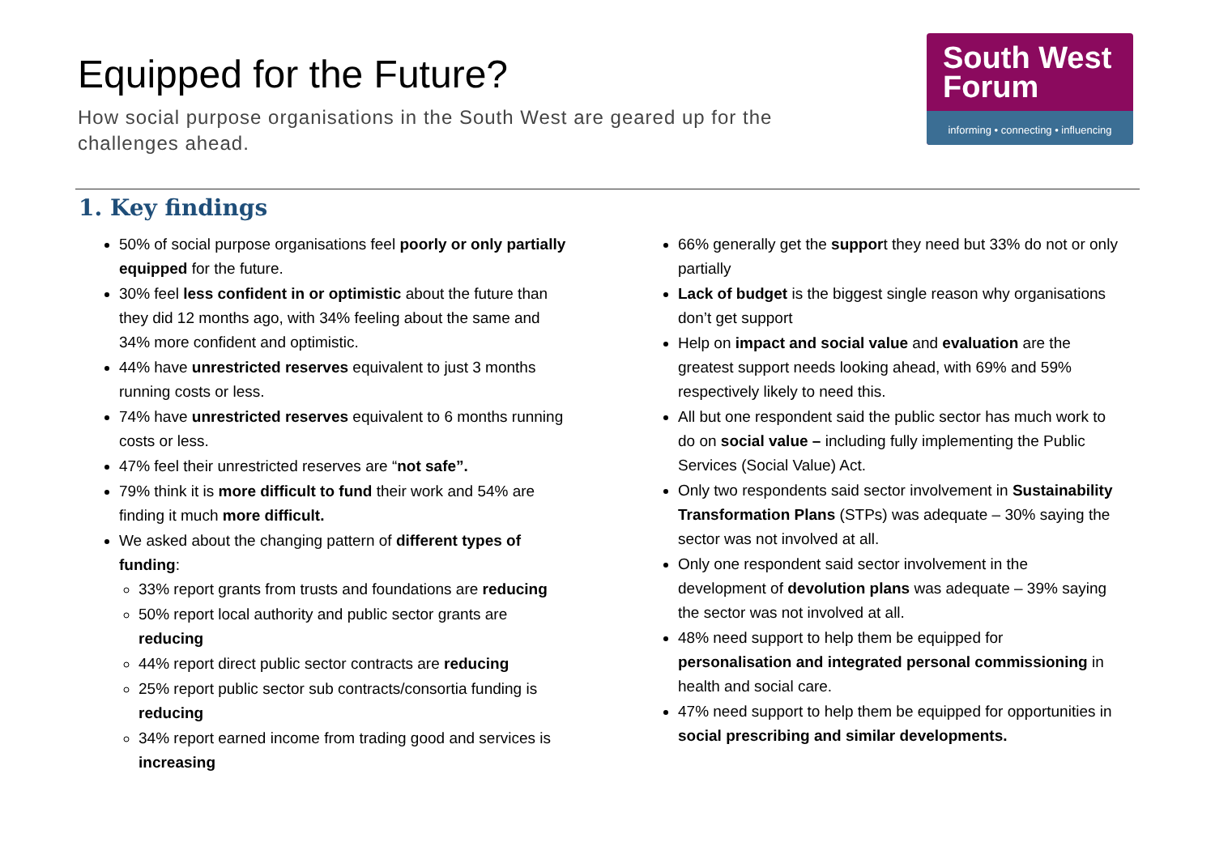Equipped for the Future?
How social purpose organisations in the South West are geared up for the challenges ahead.
South West
Forum
informing • connecting • influencing
1. Key findings
50% of social purpose organisations feel poorly or only partially equipped for the future.
30% feel less confident in or optimistic about the future than they did 12 months ago, with 34% feeling about the same and 34% more confident and optimistic.
44% have unrestricted reserves equivalent to just 3 months running costs or less.
74% have unrestricted reserves equivalent to 6 months running costs or less.
47% feel their unrestricted reserves are “not safe”.
79% think it is more difficult to fund their work and 54% are finding it much more difficult.
We asked about the changing pattern of different types of funding:
33% report grants from trusts and foundations are reducing
50% report local authority and public sector grants are reducing
44% report direct public sector contracts are reducing
25% report public sector sub contracts/consortia funding is reducing
34% report earned income from trading good and services is increasing
66% generally get the support they need but 33% do not or only partially
Lack of budget is the biggest single reason why organisations don’t get support
Help on impact and social value and evaluation are the greatest support needs looking ahead, with 69% and 59% respectively likely to need this.
All but one respondent said the public sector has much work to do on social value – including fully implementing the Public Services (Social Value) Act.
Only two respondents said sector involvement in Sustainability Transformation Plans (STPs) was adequate – 30% saying the sector was not involved at all.
Only one respondent said sector involvement in the development of devolution plans was adequate – 39% saying the sector was not involved at all.
48% need support to help them be equipped for personalisation and integrated personal commissioning in health and social care.
47% need support to help them be equipped for opportunities in social prescribing and similar developments.